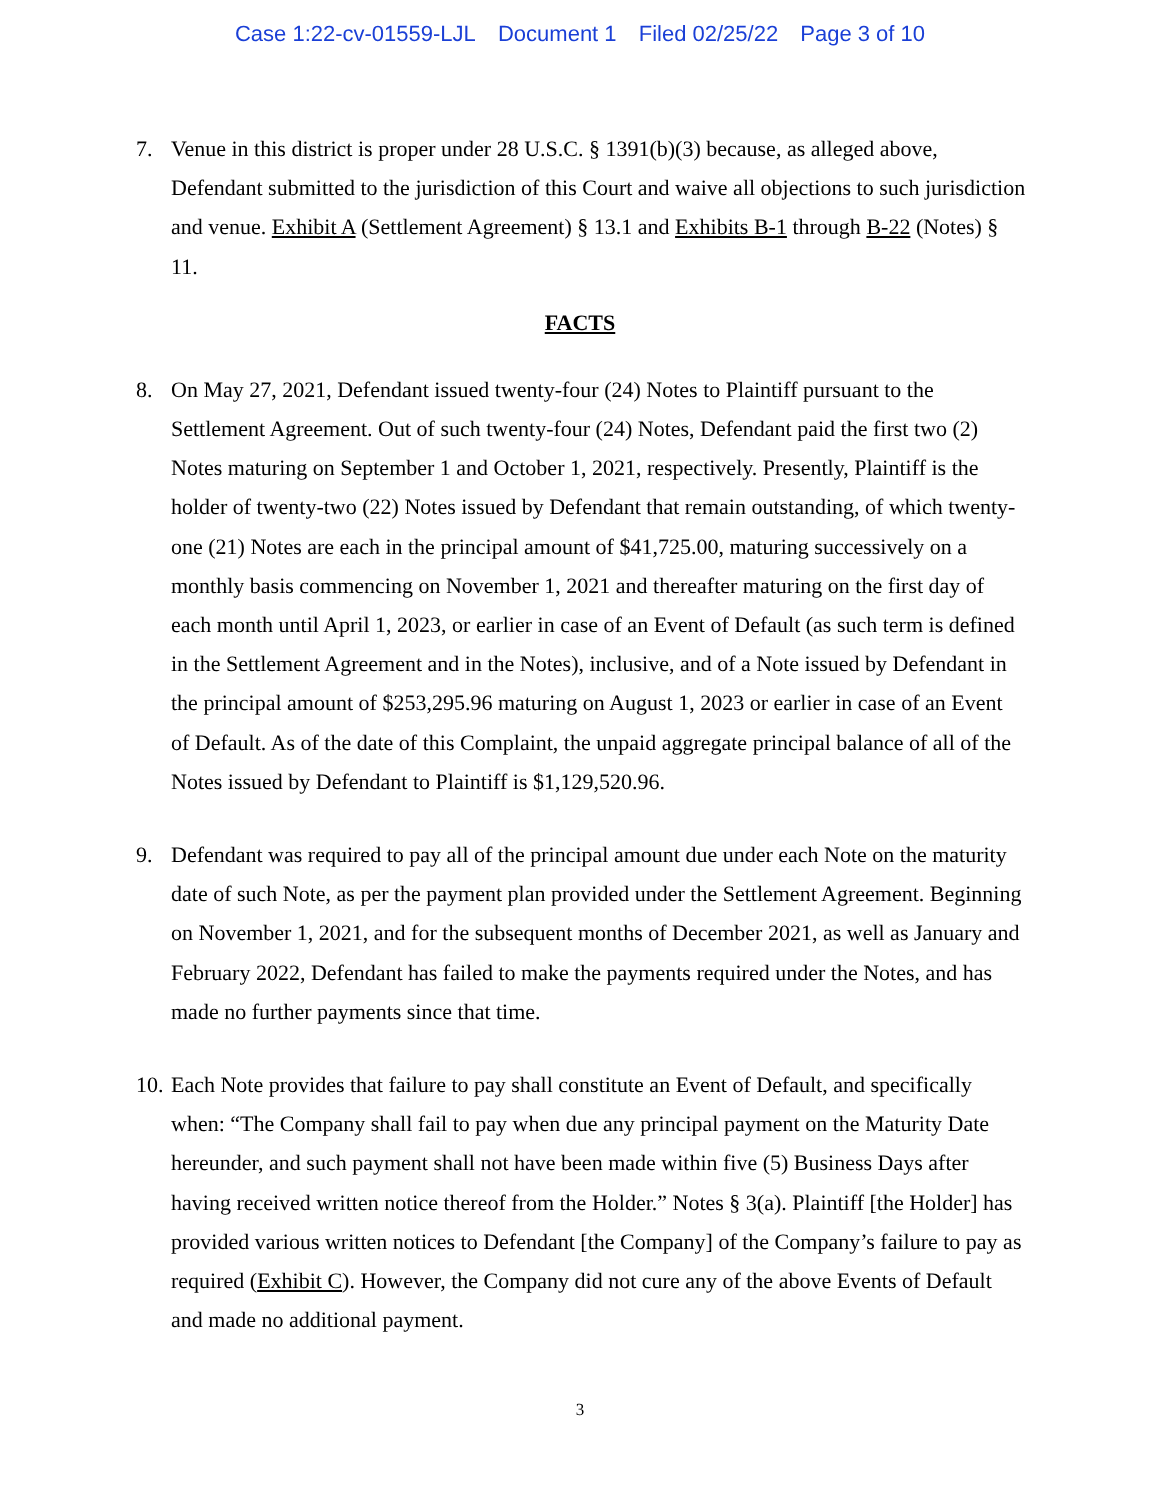Case 1:22-cv-01559-LJL Document 1 Filed 02/25/22 Page 3 of 10
7. Venue in this district is proper under 28 U.S.C. § 1391(b)(3) because, as alleged above, Defendant submitted to the jurisdiction of this Court and waive all objections to such jurisdiction and venue. Exhibit A (Settlement Agreement) § 13.1 and Exhibits B-1 through B-22 (Notes) § 11.
FACTS
8. On May 27, 2021, Defendant issued twenty-four (24) Notes to Plaintiff pursuant to the Settlement Agreement. Out of such twenty-four (24) Notes, Defendant paid the first two (2) Notes maturing on September 1 and October 1, 2021, respectively. Presently, Plaintiff is the holder of twenty-two (22) Notes issued by Defendant that remain outstanding, of which twenty-one (21) Notes are each in the principal amount of $41,725.00, maturing successively on a monthly basis commencing on November 1, 2021 and thereafter maturing on the first day of each month until April 1, 2023, or earlier in case of an Event of Default (as such term is defined in the Settlement Agreement and in the Notes), inclusive, and of a Note issued by Defendant in the principal amount of $253,295.96 maturing on August 1, 2023 or earlier in case of an Event of Default. As of the date of this Complaint, the unpaid aggregate principal balance of all of the Notes issued by Defendant to Plaintiff is $1,129,520.96.
9. Defendant was required to pay all of the principal amount due under each Note on the maturity date of such Note, as per the payment plan provided under the Settlement Agreement. Beginning on November 1, 2021, and for the subsequent months of December 2021, as well as January and February 2022, Defendant has failed to make the payments required under the Notes, and has made no further payments since that time.
10.
Each Note provides that failure to pay shall constitute an Event of Default, and specifically when: “The Company shall fail to pay when due any principal payment on the Maturity Date hereunder, and such payment shall not have been made within five (5) Business Days after having received written notice thereof from the Holder.” Notes § 3(a). Plaintiff [the Holder] has provided various written notices to Defendant [the Company] of the Company’s failure to pay as required (Exhibit C). However, the Company did not cure any of the above Events of Default and made no additional payment.
3